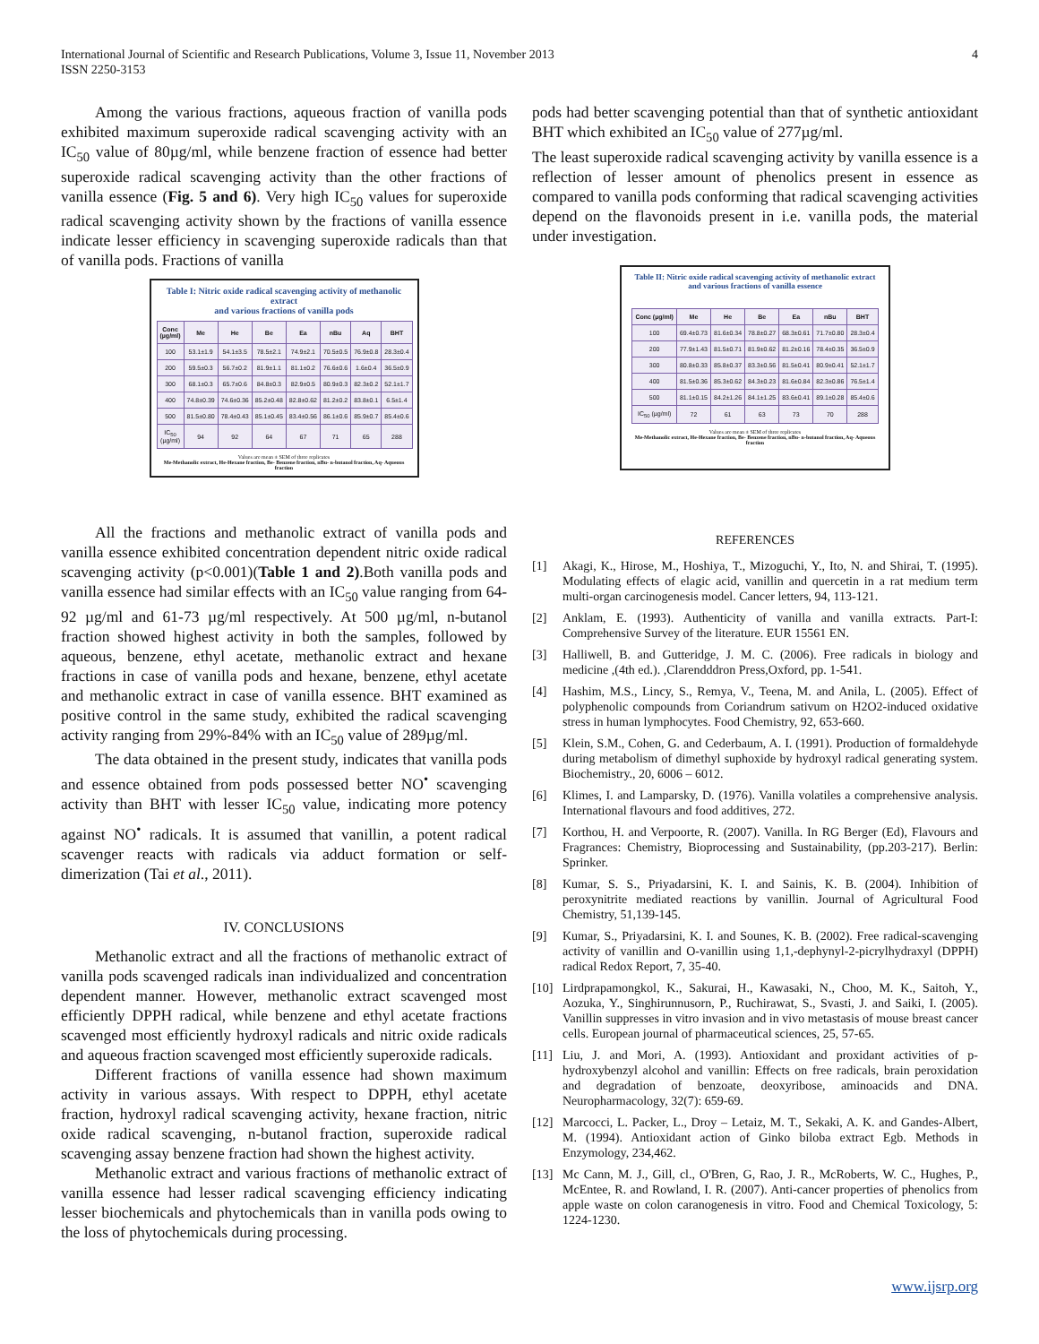International Journal of Scientific and Research Publications, Volume 3, Issue 11, November 2013
ISSN 2250-3153
4
Among the various fractions, aqueous fraction of vanilla pods exhibited maximum superoxide radical scavenging activity with an IC<sub>50</sub> value of 80µg/ml, while benzene fraction of essence had better superoxide radical scavenging activity than the other fractions of vanilla essence (Fig. 5 and 6). Very high IC<sub>50</sub> values for superoxide radical scavenging activity shown by the fractions of vanilla essence indicate lesser efficiency in scavenging superoxide radicals than that of vanilla pods. Fractions of vanilla
Table I: Nitric oxide radical scavenging activity of methanolic extract
and various fractions of vanilla pods
| Conc (µg/ml) | Me | He | Be | Ea | nBu | Aq | BHT |
| --- | --- | --- | --- | --- | --- | --- | --- |
| 100 | 53.1±1.9 | 54.1±3.5 | 78.5±2.1 | 74.9±2.1 | 70.5±0.5 | 76.9±0.8 | 28.3±0.4 |
| 200 | 59.5±0.3 | 56.7±0.2 | 81.9±1.1 | 81.1±0.2 | 76.6±0.6 | 1.6±0.4 | 36.5±0.9 |
| 300 | 68.1±0.3 | 65.7±0.6 | 84.8±0.3 | 82.9±0.5 | 80.9±0.3 | 82.3±0.2 | 52.1±1.7 |
| 400 | 74.8±0.39 | 74.6±0.36 | 85.2±0.48 | 82.8±0.62 | 81.2±0.2 | 83.8±0.1 | 6.5±1.4 |
| 500 | 81.5±0.80 | 78.4±0.43 | 85.1±0.45 | 83.4±0.56 | 86.1±0.6 | 85.9±0.7 | 85.4±0.6 |
| IC<sub>50</sub> (µg/ml) | 94 | 92 | 64 | 67 | 71 | 65 | 288 |
Values are mean ± SEM of three replicates
Me-Methanolic extract, He-Hexane fraction, Be- Benzene fraction, nBu- n-butanol fraction, Aq- Aqueous fraction
All the fractions and methanolic extract of vanilla pods and vanilla essence exhibited concentration dependent nitric oxide radical scavenging activity (p<0.001)(Table 1 and 2).Both vanilla pods and vanilla essence had similar effects with an IC<sub>50</sub> value ranging from 64-92 µg/ml and 61-73 µg/ml respectively. At 500 µg/ml, n-butanol fraction showed highest activity in both the samples, followed by aqueous, benzene, ethyl acetate, methanolic extract and hexane fractions in case of vanilla pods and hexane, benzene, ethyl acetate and methanolic extract in case of vanilla essence. BHT examined as positive control in the same study, exhibited the radical scavenging activity ranging from 29%-84% with an IC<sub>50</sub> value of 289µg/ml.
The data obtained in the present study, indicates that vanilla pods and essence obtained from pods possessed better NO<sup>•</sup> scavenging activity than BHT with lesser IC<sub>50</sub> value, indicating more potency against NO<sup>•</sup> radicals. It is assumed that vanillin, a potent radical scavenger reacts with radicals via adduct formation or self-dimerization (Tai et al., 2011).
IV. CONCLUSIONS
Methanolic extract and all the fractions of methanolic extract of vanilla pods scavenged radicals inan individualized and concentration dependent manner. However, methanolic extract scavenged most efficiently DPPH radical, while benzene and ethyl acetate fractions scavenged most efficiently hydroxyl radicals and nitric oxide radicals and aqueous fraction scavenged most efficiently superoxide radicals.
Different fractions of vanilla essence had shown maximum activity in various assays. With respect to DPPH, ethyl acetate fraction, hydroxyl radical scavenging activity, hexane fraction, nitric oxide radical scavenging, n-butanol fraction, superoxide radical scavenging assay benzene fraction had shown the highest activity.
Methanolic extract and various fractions of methanolic extract of vanilla essence had lesser radical scavenging efficiency indicating lesser biochemicals and phytochemicals than in vanilla pods owing to the loss of phytochemicals during processing.
pods had better scavenging potential than that of synthetic antioxidant BHT which exhibited an IC<sub>50</sub> value of 277µg/ml.
The least superoxide radical scavenging activity by vanilla essence is a reflection of lesser amount of phenolics present in essence as compared to vanilla pods conforming that radical scavenging activities depend on the flavonoids present in i.e. vanilla pods, the material under investigation.
Table II: Nitric oxide radical scavenging activity of methanolic extract
and various fractions of vanilla essence
| Conc (µg/ml) | Me | He | Be | Ea | nBu | BHT |
| --- | --- | --- | --- | --- | --- | --- |
| 100 | 69.4±0.73 | 81.6±0.34 | 78.8±0.27 | 68.3±0.61 | 71.7±0.80 | 28.3±0.4 |
| 200 | 77.9±1.43 | 81.5±0.71 | 81.9±0.62 | 81.2±0.16 | 78.4±0.35 | 36.5±0.9 |
| 300 | 80.8±0.33 | 85.8±0.37 | 83.3±0.56 | 81.5±0.41 | 80.9±0.41 | 52.1±1.7 |
| 400 | 81.5±0.36 | 85.3±0.62 | 84.3±0.23 | 81.6±0.84 | 82.3±0.86 | 76.5±1.4 |
| 500 | 81.1±0.15 | 84.2±1.26 | 84.1±1.25 | 83.6±0.41 | 89.1±0.28 | 85.4±0.6 |
| IC<sub>50</sub> (µg/ml) | 72 | 61 | 63 | 73 | 70 | 288 |
Values are mean ± SEM of three replicates
Me-Methanolic extract, He-Hexane fraction, Be- Benzene fraction, nBu- n-butanol fraction, Aq- Aqueous fraction
REFERENCES
[1] Akagi, K., Hirose, M., Hoshiya, T., Mizoguchi, Y., Ito, N. and Shirai, T. (1995). Modulating effects of elagic acid, vanillin and quercetin in a rat medium term multi-organ carcinogenesis model. Cancer letters, 94, 113-121.
[2] Anklam, E. (1993). Authenticity of vanilla and vanilla extracts. Part-I: Comprehensive Survey of the literature. EUR 15561 EN.
[3] Halliwell, B. and Gutteridge, J. M. C. (2006). Free radicals in biology and medicine ,(4th ed.). ,Clarendddron Press,Oxford, pp. 1-541.
[4] Hashim, M.S., Lincy, S., Remya, V., Teena, M. and Anila, L. (2005). Effect of polyphenolic compounds from Coriandrum sativum on H2O2-induced oxidative stress in human lymphocytes. Food Chemistry, 92, 653-660.
[5] Klein, S.M., Cohen, G. and Cederbaum, A. I. (1991). Production of formaldehyde during metabolism of dimethyl suphoxide by hydroxyl radical generating system. Biochemistry., 20, 6006 – 6012.
[6] Klimes, I. and Lamparsky, D. (1976). Vanilla volatiles a comprehensive analysis. International flavours and food additives, 272.
[7] Korthou, H. and Verpoorte, R. (2007). Vanilla. In RG Berger (Ed), Flavours and Fragrances: Chemistry, Bioprocessing and Sustainability, (pp.203-217). Berlin: Sprinker.
[8] Kumar, S. S., Priyadarsini, K. I. and Sainis, K. B. (2004). Inhibition of peroxynitrite mediated reactions by vanillin. Journal of Agricultural Food Chemistry, 51,139-145.
[9] Kumar, S., Priyadarsini, K. I. and Sounes, K. B. (2002). Free radical-scavenging activity of vanillin and O-vanillin using 1,1,-dephynyl-2-picrylhydraxyl (DPPH) radical Redox Report, 7, 35-40.
[10] Lirdprapamongkol, K., Sakurai, H., Kawasaki, N., Choo, M. K., Saitoh, Y., Aozuka, Y., Singhirunnusorn, P., Ruchirawat, S., Svasti, J. and Saiki, I. (2005). Vanillin suppresses in vitro invasion and in vivo metastasis of mouse breast cancer cells. European journal of pharmaceutical sciences, 25, 57-65.
[11] Liu, J. and Mori, A. (1993). Antioxidant and proxidant activities of p-hydroxybenzyl alcohol and vanillin: Effects on free radicals, brain peroxidation and degradation of benzoate, deoxyribose, aminoacids and DNA. Neuropharmacology, 32(7): 659-69.
[12] Marcocci, L. Packer, L., Droy – Letaiz, M. T., Sekaki, A. K. and Gandes-Albert, M. (1994). Antioxidant action of Ginko biloba extract Egb. Methods in Enzymology, 234,462.
[13] Mc Cann, M. J., Gill, cl., O'Bren, G, Rao, J. R., McRoberts, W. C., Hughes, P., McEntee, R. and Rowland, I. R. (2007). Anti-cancer properties of phenolics from apple waste on colon caranogenesis in vitro. Food and Chemical Toxicology, 5: 1224-1230.
www.ijsrp.org